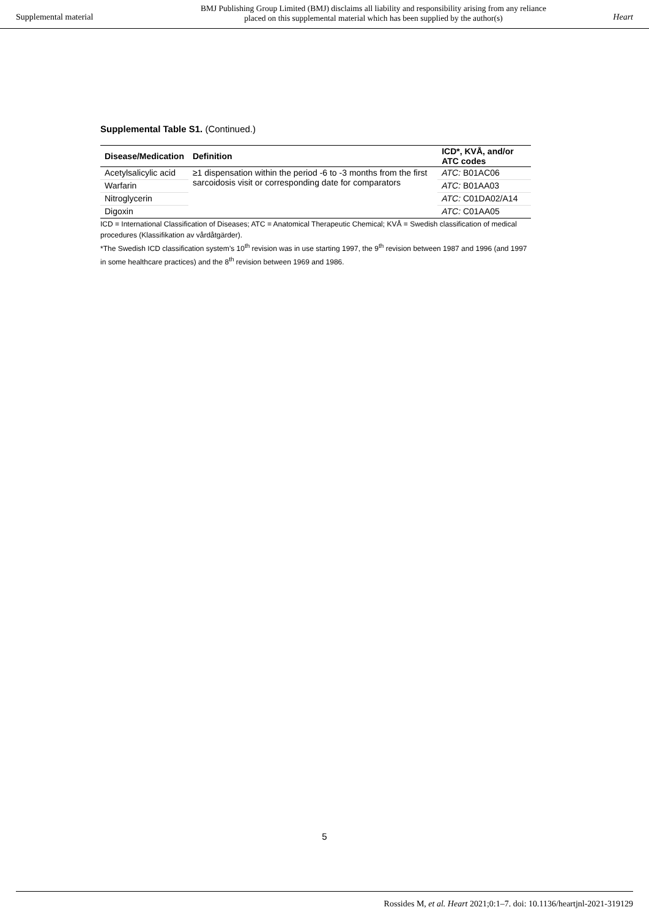Supplemental material
BMJ Publishing Group Limited (BMJ) disclaims all liability and responsibility arising from any reliance
placed on this supplemental material which has been supplied by the author(s)
Heart
Supplemental Table S1. (Continued.)
| Disease/Medication | Definition | ICD*, KVÅ, and/or ATC codes |
| --- | --- | --- |
| Acetylsalicylic acid | ≥1 dispensation within the period -6 to -3 months from the first sarcoidosis visit or corresponding date for comparators | ATC: B01AC06 |
| Warfarin | | ATC: B01AA03 |
| Nitroglycerin | | ATC: C01DA02/A14 |
| Digoxin | | ATC: C01AA05 |
ICD = International Classification of Diseases; ATC = Anatomical Therapeutic Chemical; KVÅ = Swedish classification of medical procedures (Klassifikation av vårdåtgärder).
*The Swedish ICD classification system’s 10<sup>th</sup> revision was in use starting 1997, the 9<sup>th</sup> revision between 1987 and 1996 (and 1997 in some healthcare practices) and the 8<sup>th</sup> revision between 1969 and 1986.
5
Rossides M, et al. Heart 2021;0:1–7. doi: 10.1136/heartjnl-2021-319129